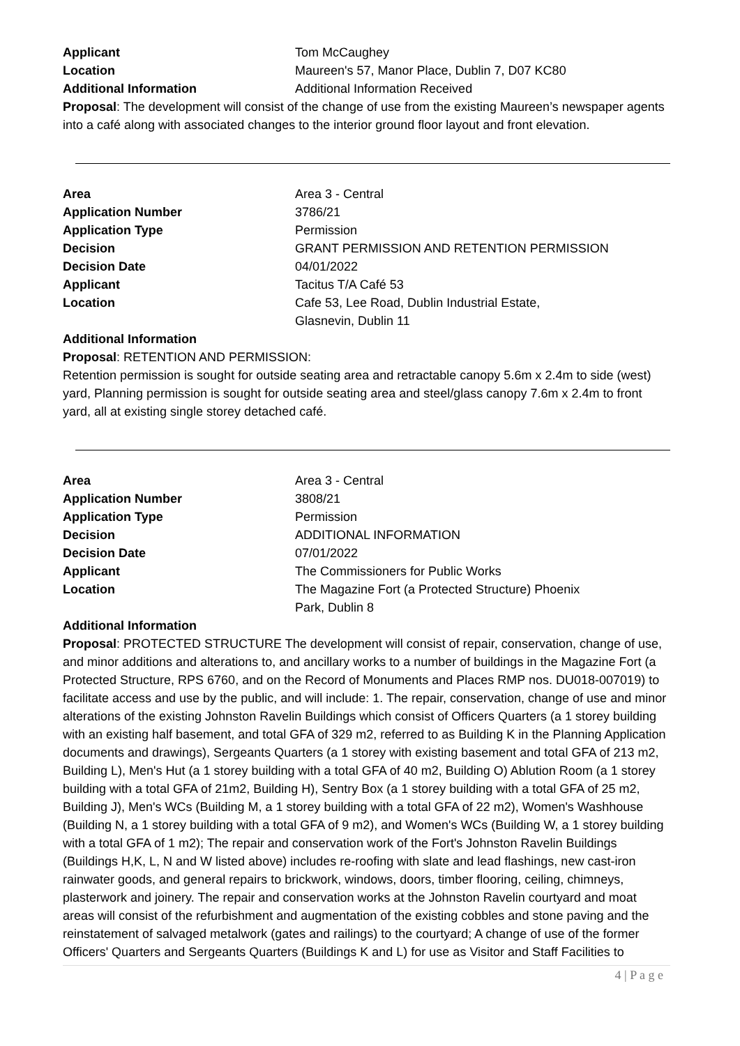| Applicant | Tom McCaughey |
| Location | Maureen's 57, Manor Place, Dublin 7, D07 KC80 |
| Additional Information | Additional Information Received |
Proposal: The development will consist of the change of use from the existing Maureen’s newspaper agents into a café along with associated changes to the interior ground floor layout and front elevation.
| Area | Area 3 - Central |
| Application Number | 3786/21 |
| Application Type | Permission |
| Decision | GRANT PERMISSION AND RETENTION PERMISSION |
| Decision Date | 04/01/2022 |
| Applicant | Tacitus T/A Café 53 |
| Location | Cafe 53, Lee Road, Dublin Industrial Estate, Glasnevin, Dublin 11 |
Additional Information
Proposal: RETENTION AND PERMISSION:
Retention permission is sought for outside seating area and retractable canopy 5.6m x 2.4m to side (west) yard, Planning permission is sought for outside seating area and steel/glass canopy 7.6m x 2.4m to front yard, all at existing single storey detached café.
| Area | Area 3 - Central |
| Application Number | 3808/21 |
| Application Type | Permission |
| Decision | ADDITIONAL INFORMATION |
| Decision Date | 07/01/2022 |
| Applicant | The Commissioners for Public Works |
| Location | The Magazine Fort (a Protected Structure) Phoenix Park, Dublin 8 |
Additional Information
Proposal: PROTECTED STRUCTURE The development will consist of repair, conservation, change of use, and minor additions and alterations to, and ancillary works to a number of buildings in the Magazine Fort (a Protected Structure, RPS 6760, and on the Record of Monuments and Places RMP nos. DU018-007019) to facilitate access and use by the public, and will include: 1. The repair, conservation, change of use and minor alterations of the existing Johnston Ravelin Buildings which consist of Officers Quarters (a 1 storey building with an existing half basement, and total GFA of 329 m2, referred to as Building K in the Planning Application documents and drawings), Sergeants Quarters (a 1 storey with existing basement and total GFA of 213 m2, Building L), Men's Hut (a 1 storey building with a total GFA of 40 m2, Building O) Ablution Room (a 1 storey building with a total GFA of 21m2, Building H), Sentry Box (a 1 storey building with a total GFA of 25 m2, Building J), Men's WCs (Building M, a 1 storey building with a total GFA of 22 m2), Women's Washhouse (Building N, a 1 storey building with a total GFA of 9 m2), and Women's WCs (Building W, a 1 storey building with a total GFA of 1 m2); The repair and conservation work of the Fort's Johnston Ravelin Buildings (Buildings H,K, L, N and W listed above) includes re-roofing with slate and lead flashings, new cast-iron rainwater goods, and general repairs to brickwork, windows, doors, timber flooring, ceiling, chimneys, plasterwork and joinery. The repair and conservation works at the Johnston Ravelin courtyard and moat areas will consist of the refurbishment and augmentation of the existing cobbles and stone paving and the reinstatement of salvaged metalwork (gates and railings) to the courtyard; A change of use of the former Officers' Quarters and Sergeants Quarters (Buildings K and L) for use as Visitor and Staff Facilities to
4 | P a g e